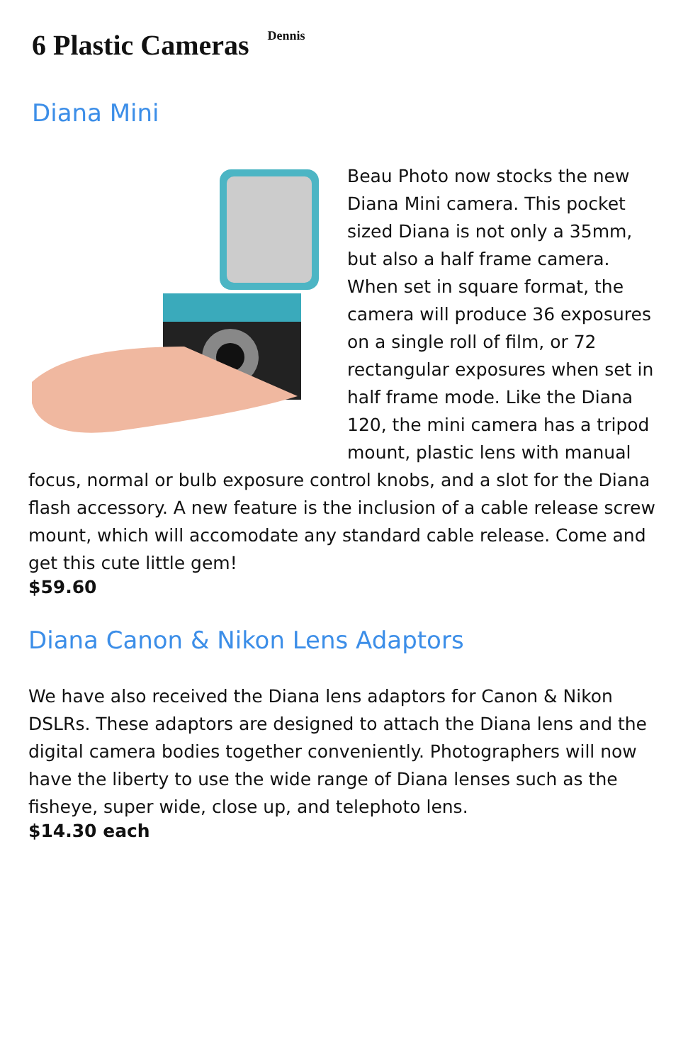6 Plastic Cameras Dennis
Diana Mini
Beau Photo now stocks the new Diana Mini camera. This pocket sized Diana is not only a 35mm, but also a half frame camera. When set in square format, the camera will produce 36 exposures on a single roll of film, or 72 rectangular exposures when set in half frame mode. Like the Diana 120, the mini camera has a tripod mount, plastic lens with manual focus, normal or bulb exposure control knobs, and a slot for the Diana flash accessory. A new feature is the inclusion of a cable release screw mount, which will accomodate any standard cable release. Come and get this cute little gem!
$59.60
Diana Canon & Nikon Lens Adaptors
We have also received the Diana lens adaptors for Canon & Nikon DSLRs. These adaptors are designed to attach the Diana lens and the digital camera bodies together conveniently. Photographers will now have the liberty to use the wide range of Diana lenses such as the fisheye, super wide, close up, and telephoto lens.
$14.30 each